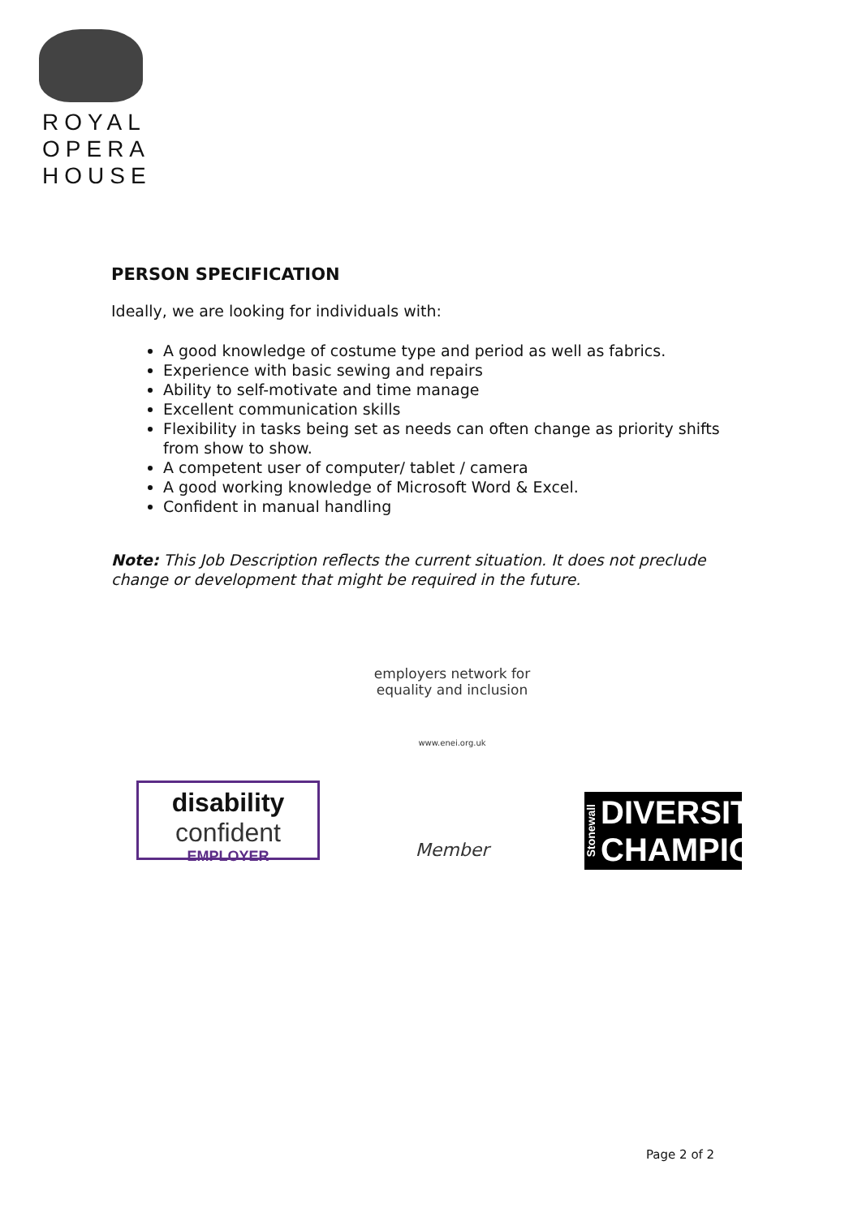ROYAL
OPERA
HOUSE
PERSON SPECIFICATION
Ideally, we are looking for individuals with:
A good knowledge of costume type and period as well as fabrics.
Experience with basic sewing and repairs
Ability to self-motivate and time manage
Excellent communication skills
Flexibility in tasks being set as needs can often change as priority shifts from show to show.
A competent user of computer/ tablet / camera
A good working knowledge of Microsoft Word & Excel.
Confident in manual handling
Note: This Job Description reflects the current situation. It does not preclude change or development that might be required in the future.
disability
confident
EMPLOYER
employers network for equality and inclusion
www.enei.org.uk
Member
Stonewall
DIVERSITY
CHAMPION
Page 2 of 2